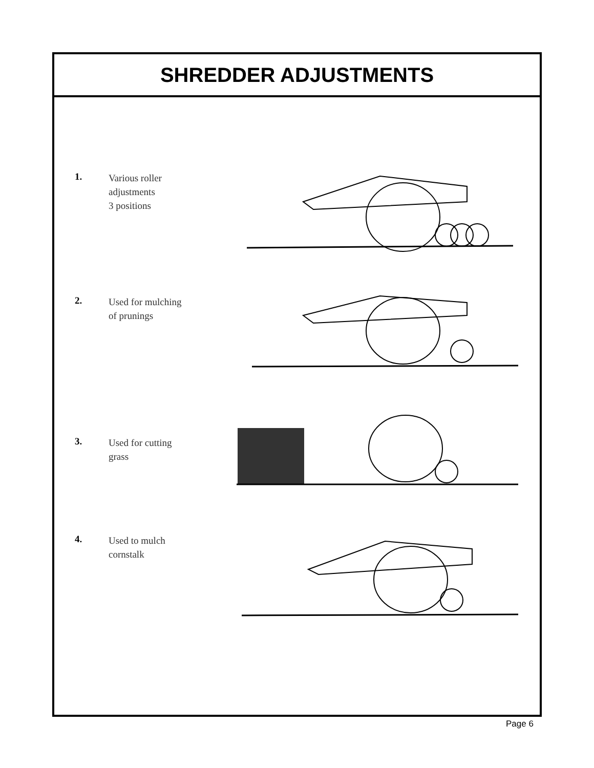SHREDDER ADJUSTMENTS
1.
Various roller
adjustments
3 positions
2.
Used for mulching
of prunings
3.
Used for cutting
grass
4.
Used to mulch
cornstalk
Page 6